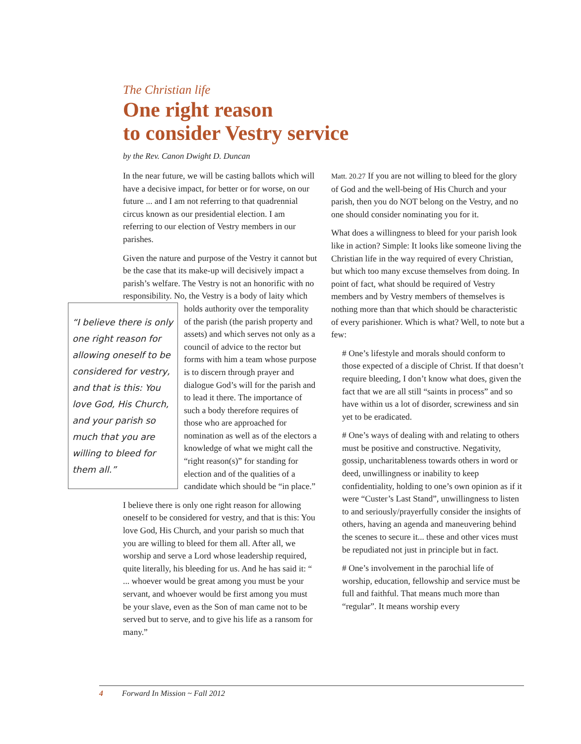The Christian life
One right reason
to consider Vestry service
by the Rev. Canon Dwight D. Duncan
In the near future, we will be casting ballots which will have a decisive impact, for better or for worse, on our future ... and I am not referring to that quadrennial circus known as our presidential election. I am referring to our election of Vestry members in our parishes.
Given the nature and purpose of the Vestry it cannot but be the case that its make-up will decisively impact a parish’s welfare. The Vestry is not an honorific with no responsibility. No, the Vestry is a body of laity which holds authority over the “I believe there is only one right reason for allowing oneself to be considered for vestry, and that is this: You love God, His Church, and your parish so much that you are willing to bleed for them all.” temporality of the parish (the parish property and assets) and which serves not only as a council of advice to the rector but forms with him a team whose purpose is to discern through prayer and dialogue God’s will for the parish and to lead it there. The importance of such a body therefore requires of those who are approached for nomination as well as of the electors a knowledge of what we might call the “right reason(s)” for standing for election and of the qualities of a candidate which should be “in place.”
I believe there is only one right reason for allowing oneself to be considered for vestry, and that is this: You love God, His Church, and your parish so much that you are willing to bleed for them all. After all, we worship and serve a Lord whose leadership required, quite literally, his bleeding for us. And he has said it: “ ... whoever would be great among you must be your servant, and whoever would be first among you must be your slave, even as the Son of man came not to be served but to serve, and to give his life as a ransom for many.”
Matt. 20.27 If you are not willing to bleed for the glory of God and the well-being of His Church and your parish, then you do NOT belong on the Vestry, and no one should consider nominating you for it.
What does a willingness to bleed for your parish look like in action? Simple: It looks like someone living the Christian life in the way required of every Christian, but which too many excuse themselves from doing. In point of fact, what should be required of Vestry members and by Vestry members of themselves is nothing more than that which should be characteristic of every parishioner. Which is what? Well, to note but a few:
# One’s lifestyle and morals should conform to those expected of a disciple of Christ. If that doesn’t require bleeding, I don’t know what does, given the fact that we are all still “saints in process” and so have within us a lot of disorder, screwiness and sin yet to be eradicated.
# One’s ways of dealing with and relating to others must be positive and constructive. Negativity, gossip, uncharitableness towards others in word or deed, unwillingness or inability to keep confidentiality, holding to one’s own opinion as if it were “Custer’s Last Stand”, unwillingness to listen to and seriously/prayerfully consider the insights of others, having an agenda and maneuvering behind the scenes to secure it... these and other vices must be repudiated not just in principle but in fact.
# One’s involvement in the parochial life of worship, education, fellowship and service must be full and faithful. That means much more than “regular”. It means worship every
4 Forward In Mission ~ Fall 2012